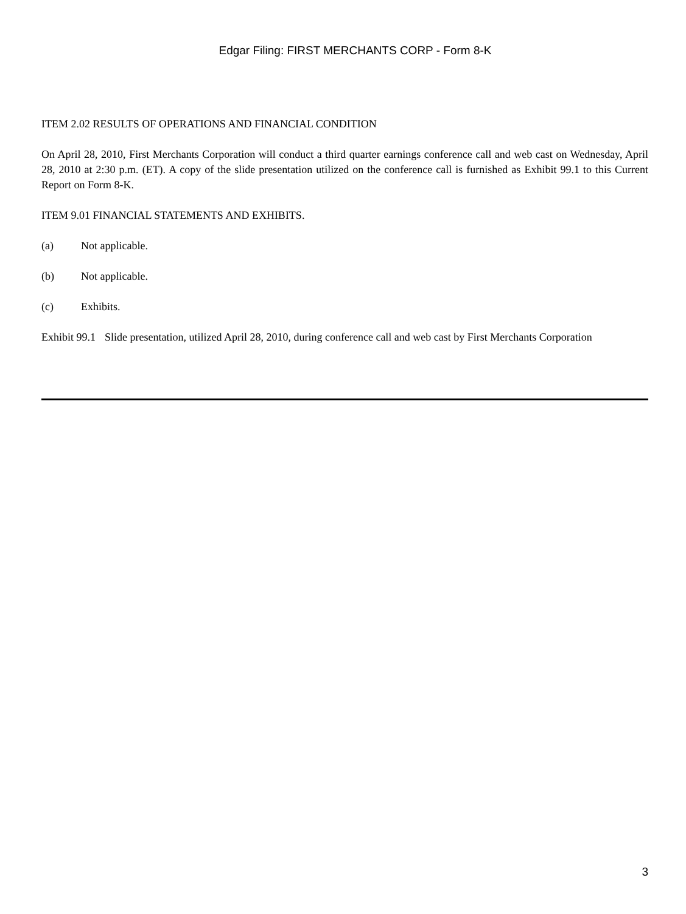Edgar Filing: FIRST MERCHANTS CORP - Form 8-K
ITEM 2.02 RESULTS OF OPERATIONS AND FINANCIAL CONDITION
On April 28, 2010, First Merchants Corporation will conduct a third quarter earnings conference call and web cast on Wednesday, April 28, 2010 at 2:30 p.m. (ET). A copy of the slide presentation utilized on the conference call is furnished as Exhibit 99.1 to this Current Report on Form 8-K.
ITEM 9.01 FINANCIAL STATEMENTS AND EXHIBITS.
(a) Not applicable.
(b) Not applicable.
(c) Exhibits.
Exhibit 99.1
Slide presentation, utilized April 28, 2010, during conference call and web cast by First Merchants Corporation
3